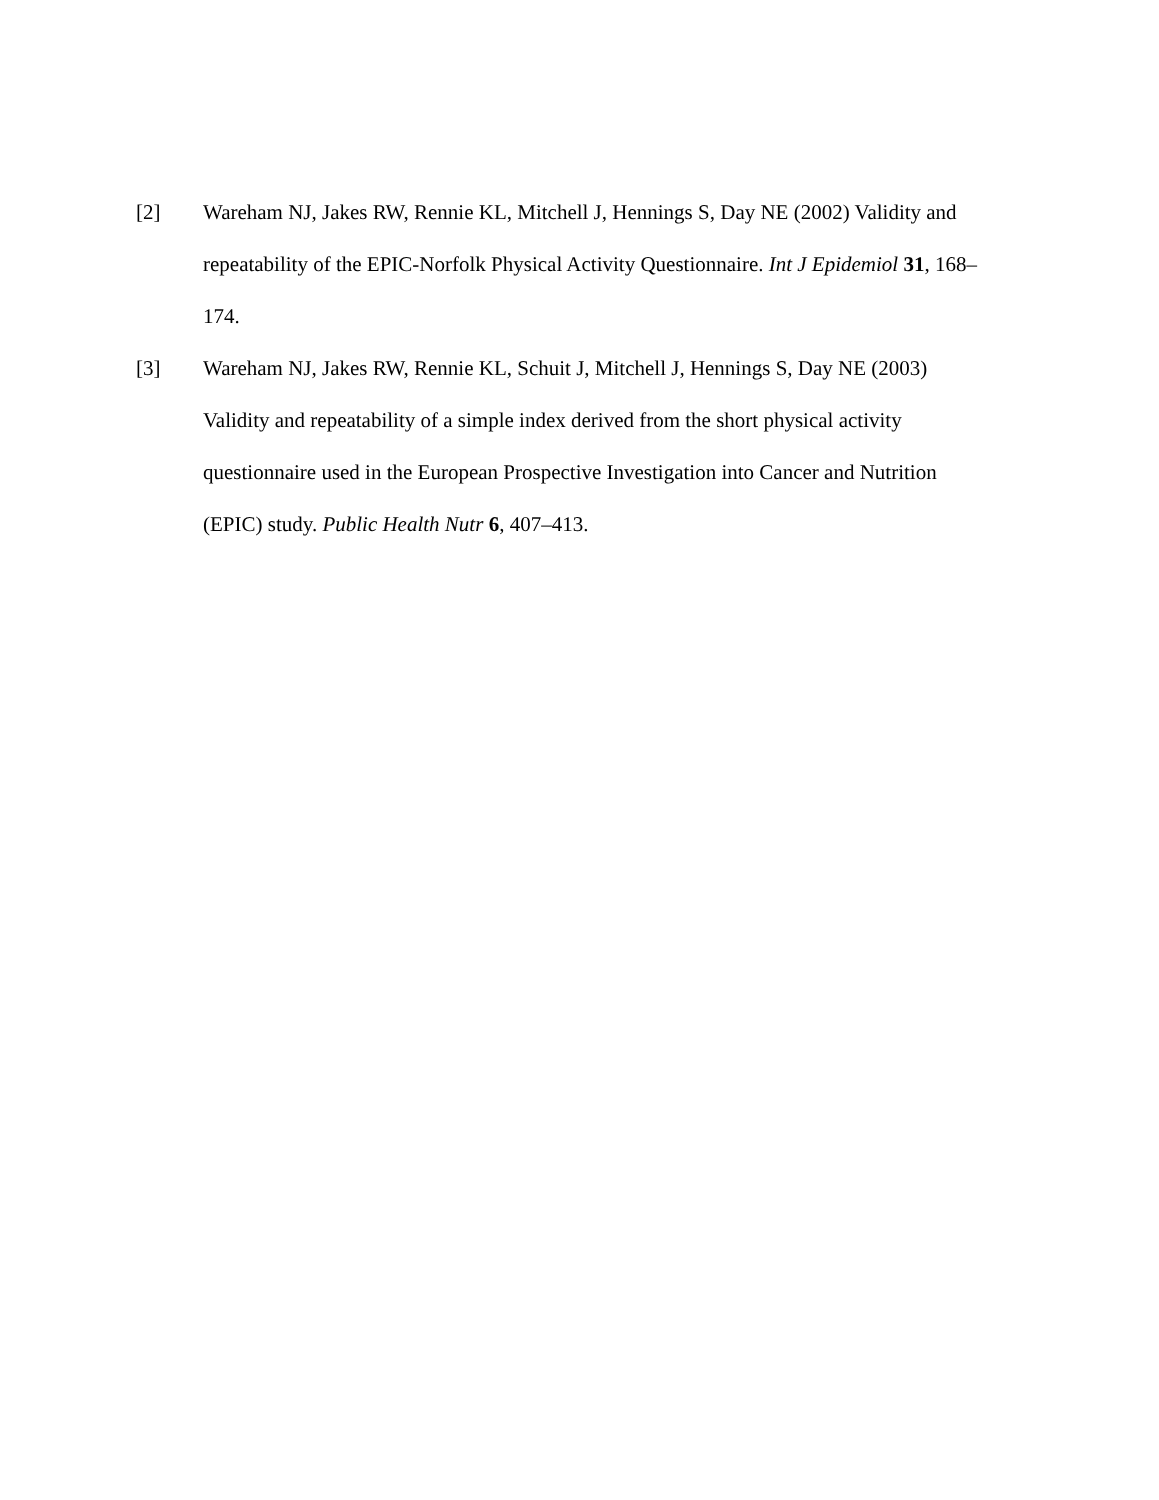[2] Wareham NJ, Jakes RW, Rennie KL, Mitchell J, Hennings S, Day NE (2002) Validity and repeatability of the EPIC-Norfolk Physical Activity Questionnaire. Int J Epidemiol 31, 168–174.
[3] Wareham NJ, Jakes RW, Rennie KL, Schuit J, Mitchell J, Hennings S, Day NE (2003) Validity and repeatability of a simple index derived from the short physical activity questionnaire used in the European Prospective Investigation into Cancer and Nutrition (EPIC) study. Public Health Nutr 6, 407–413.